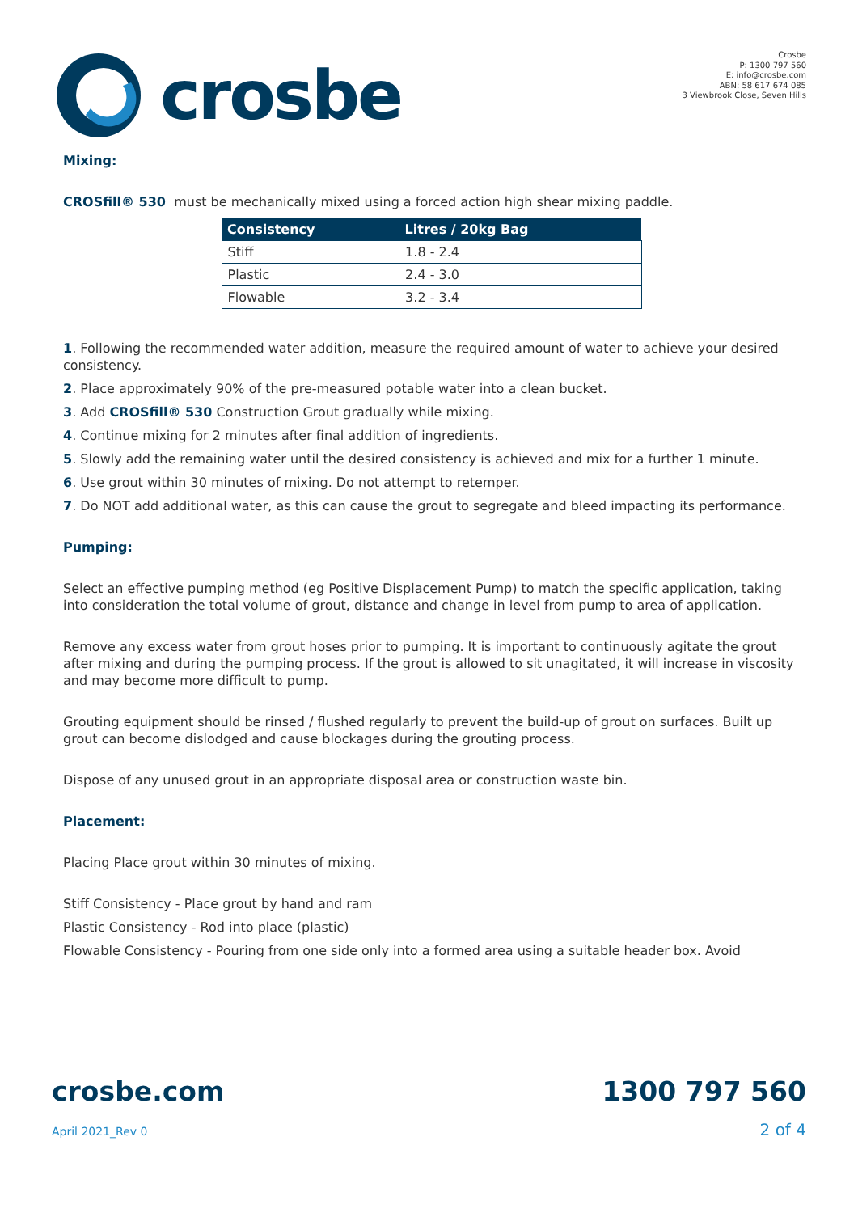crosbe
Crosbe
P: 1300 797 560
E: info@crosbe.com
ABN: 58 617 674 085
3 Viewbrook Close, Seven Hills
Mixing:
CROSfill® 530 must be mechanically mixed using a forced action high shear mixing paddle.
| Consistency | Litres / 20kg Bag |
| --- | --- |
| Stiff | 1.8 - 2.4 |
| Plastic | 2.4 - 3.0 |
| Flowable | 3.2 - 3.4 |
1. Following the recommended water addition, measure the required amount of water to achieve your desired consistency.
2. Place approximately 90% of the pre-measured potable water into a clean bucket.
3. Add CROSfill® 530 Construction Grout gradually while mixing.
4. Continue mixing for 2 minutes after final addition of ingredients.
5. Slowly add the remaining water until the desired consistency is achieved and mix for a further 1 minute.
6. Use grout within 30 minutes of mixing. Do not attempt to retemper.
7. Do NOT add additional water, as this can cause the grout to segregate and bleed impacting its performance.
Pumping:
Select an effective pumping method (eg Positive Displacement Pump) to match the specific application, taking into consideration the total volume of grout, distance and change in level from pump to area of application.
Remove any excess water from grout hoses prior to pumping. It is important to continuously agitate the grout after mixing and during the pumping process. If the grout is allowed to sit unagitated, it will increase in viscosity and may become more difficult to pump.
Grouting equipment should be rinsed / flushed regularly to prevent the build-up of grout on surfaces. Built up grout can become dislodged and cause blockages during the grouting process.
Dispose of any unused grout in an appropriate disposal area or construction waste bin.
Placement:
Placing Place grout within 30 minutes of mixing.
Stiff Consistency - Place grout by hand and ram
Plastic Consistency - Rod into place (plastic)
Flowable Consistency - Pouring from one side only into a formed area using a suitable header box. Avoid
crosbe.com
April 2021_Rev 0
1300 797 560
2 of 4